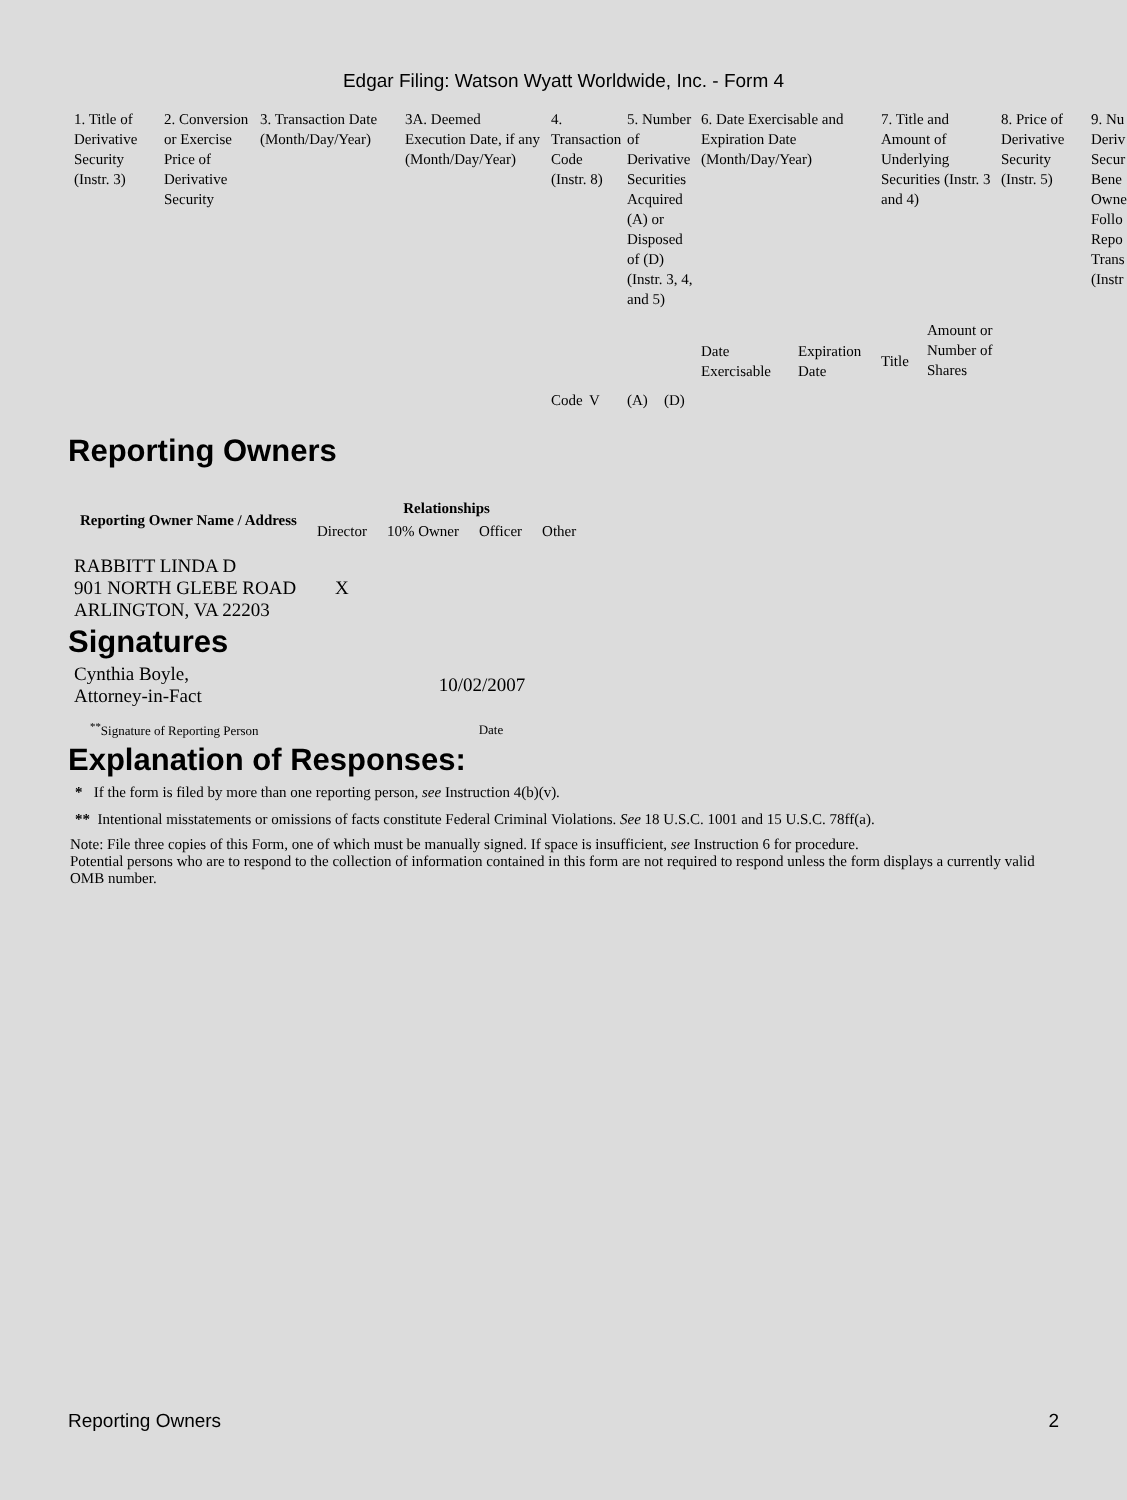Edgar Filing: Watson Wyatt Worldwide, Inc. - Form 4
| 1. Title of Derivative Security (Instr. 3) | 2. Conversion or Exercise Price of Derivative Security | 3. Transaction Date (Month/Day/Year) | 3A. Deemed Execution Date, if any (Month/Day/Year) | 4. Transaction Code (Instr. 8) | | 5. Number of Derivative Securities Acquired (A) or Disposed of (D) (Instr. 3, 4, and 5) | | 6. Date Exercisable and Expiration Date (Month/Day/Year) | | 7. Title and Amount of Underlying Securities (Instr. 3 and 4) | | 8. Price of Derivative Security (Instr. 5) | 9. Nu Deriv Secur Bene Owne Follo Repo Trans (Instr |
| | | | | Code | V | (A) | (D) | Date Exercisable | Expiration Date | Title | Amount or Number of Shares | | |
Reporting Owners
| Reporting Owner Name / Address | Relationships | | | |
| --- | --- | --- | --- | --- |
| | Director | 10% Owner | Officer | Other |
| RABBITT LINDA D 901 NORTH GLEBE ROAD ARLINGTON, VA 22203 | X | | | |
Signatures
| Cynthia Boyle, Attorney-in-Fact | 10/02/2007 |
| <sup>**</sup> Signature of Reporting Person | Date |
Explanation of Responses:
* If the form is filed by more than one reporting person, see Instruction 4(b)(v).
** Intentional misstatements or omissions of facts constitute Federal Criminal Violations. See 18 U.S.C. 1001 and 15 U.S.C. 78ff(a).
Note: File three copies of this Form, one of which must be manually signed. If space is insufficient, see Instruction 6 for procedure.
Potential persons who are to respond to the collection of information contained in this form are not required to respond unless the form displays a currently valid OMB number.
Reporting Owners 2